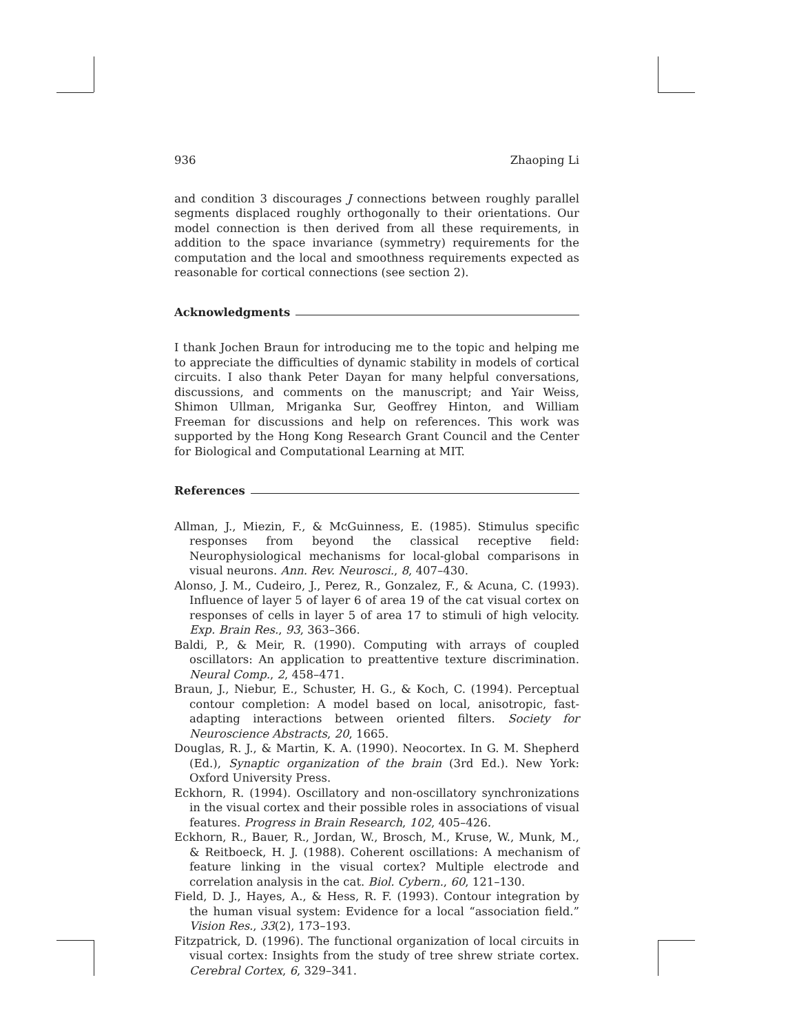936 Zhaoping Li
and condition 3 discourages J connections between roughly parallel segments displaced roughly orthogonally to their orientations. Our model connection is then derived from all these requirements, in addition to the space invariance (symmetry) requirements for the computation and the local and smoothness requirements expected as reasonable for cortical connections (see section 2).
Acknowledgments
I thank Jochen Braun for introducing me to the topic and helping me to appreciate the difficulties of dynamic stability in models of cortical circuits. I also thank Peter Dayan for many helpful conversations, discussions, and comments on the manuscript; and Yair Weiss, Shimon Ullman, Mriganka Sur, Geoffrey Hinton, and William Freeman for discussions and help on references. This work was supported by the Hong Kong Research Grant Council and the Center for Biological and Computational Learning at MIT.
References
Allman, J., Miezin, F., & McGuinness, E. (1985). Stimulus specific responses from beyond the classical receptive field: Neurophysiological mechanisms for local-global comparisons in visual neurons. Ann. Rev. Neurosci., 8, 407–430.
Alonso, J. M., Cudeiro, J., Perez, R., Gonzalez, F., & Acuna, C. (1993). Influence of layer 5 of layer 6 of area 19 of the cat visual cortex on responses of cells in layer 5 of area 17 to stimuli of high velocity. Exp. Brain Res., 93, 363–366.
Baldi, P., & Meir, R. (1990). Computing with arrays of coupled oscillators: An application to preattentive texture discrimination. Neural Comp., 2, 458–471.
Braun, J., Niebur, E., Schuster, H. G., & Koch, C. (1994). Perceptual contour completion: A model based on local, anisotropic, fast-adapting interactions between oriented filters. Society for Neuroscience Abstracts, 20, 1665.
Douglas, R. J., & Martin, K. A. (1990). Neocortex. In G. M. Shepherd (Ed.), Synaptic organization of the brain (3rd Ed.). New York: Oxford University Press.
Eckhorn, R. (1994). Oscillatory and non-oscillatory synchronizations in the visual cortex and their possible roles in associations of visual features. Progress in Brain Research, 102, 405–426.
Eckhorn, R., Bauer, R., Jordan, W., Brosch, M., Kruse, W., Munk, M., & Reitboeck, H. J. (1988). Coherent oscillations: A mechanism of feature linking in the visual cortex? Multiple electrode and correlation analysis in the cat. Biol. Cybern., 60, 121–130.
Field, D. J., Hayes, A., & Hess, R. F. (1993). Contour integration by the human visual system: Evidence for a local “association field.” Vision Res., 33(2), 173–193.
Fitzpatrick, D. (1996). The functional organization of local circuits in visual cortex: Insights from the study of tree shrew striate cortex. Cerebral Cortex, 6, 329–341.